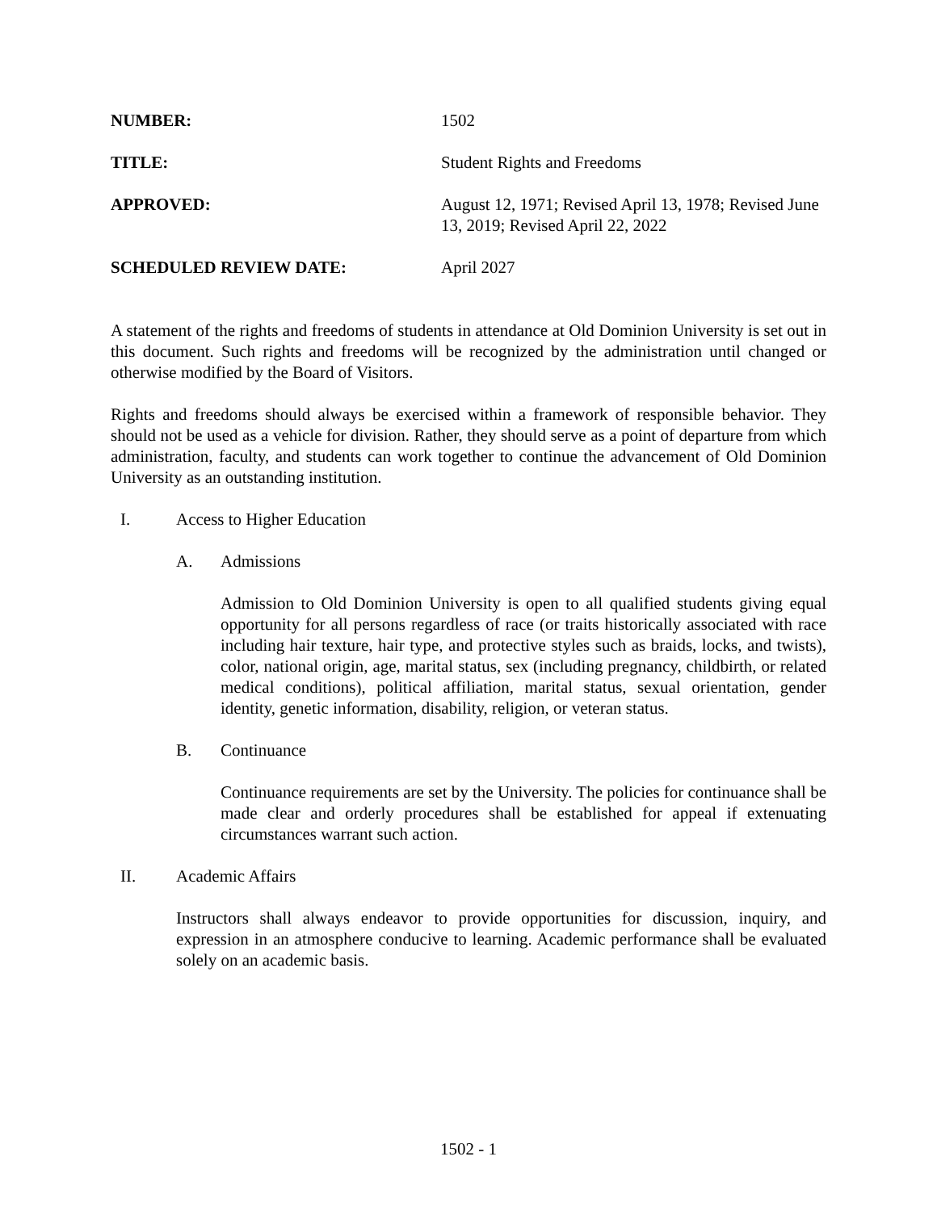NUMBER: 1502
TITLE: Student Rights and Freedoms
APPROVED: August 12, 1971; Revised April 13, 1978; Revised June 13, 2019; Revised April 22, 2022
SCHEDULED REVIEW DATE: April 2027
A statement of the rights and freedoms of students in attendance at Old Dominion University is set out in this document. Such rights and freedoms will be recognized by the administration until changed or otherwise modified by the Board of Visitors.
Rights and freedoms should always be exercised within a framework of responsible behavior. They should not be used as a vehicle for division. Rather, they should serve as a point of departure from which administration, faculty, and students can work together to continue the advancement of Old Dominion University as an outstanding institution.
I. Access to Higher Education
A. Admissions
Admission to Old Dominion University is open to all qualified students giving equal opportunity for all persons regardless of race (or traits historically associated with race including hair texture, hair type, and protective styles such as braids, locks, and twists), color, national origin, age, marital status, sex (including pregnancy, childbirth, or related medical conditions), political affiliation, marital status, sexual orientation, gender identity, genetic information, disability, religion, or veteran status.
B. Continuance
Continuance requirements are set by the University. The policies for continuance shall be made clear and orderly procedures shall be established for appeal if extenuating circumstances warrant such action.
II. Academic Affairs
Instructors shall always endeavor to provide opportunities for discussion, inquiry, and expression in an atmosphere conducive to learning. Academic performance shall be evaluated solely on an academic basis.
1502 - 1